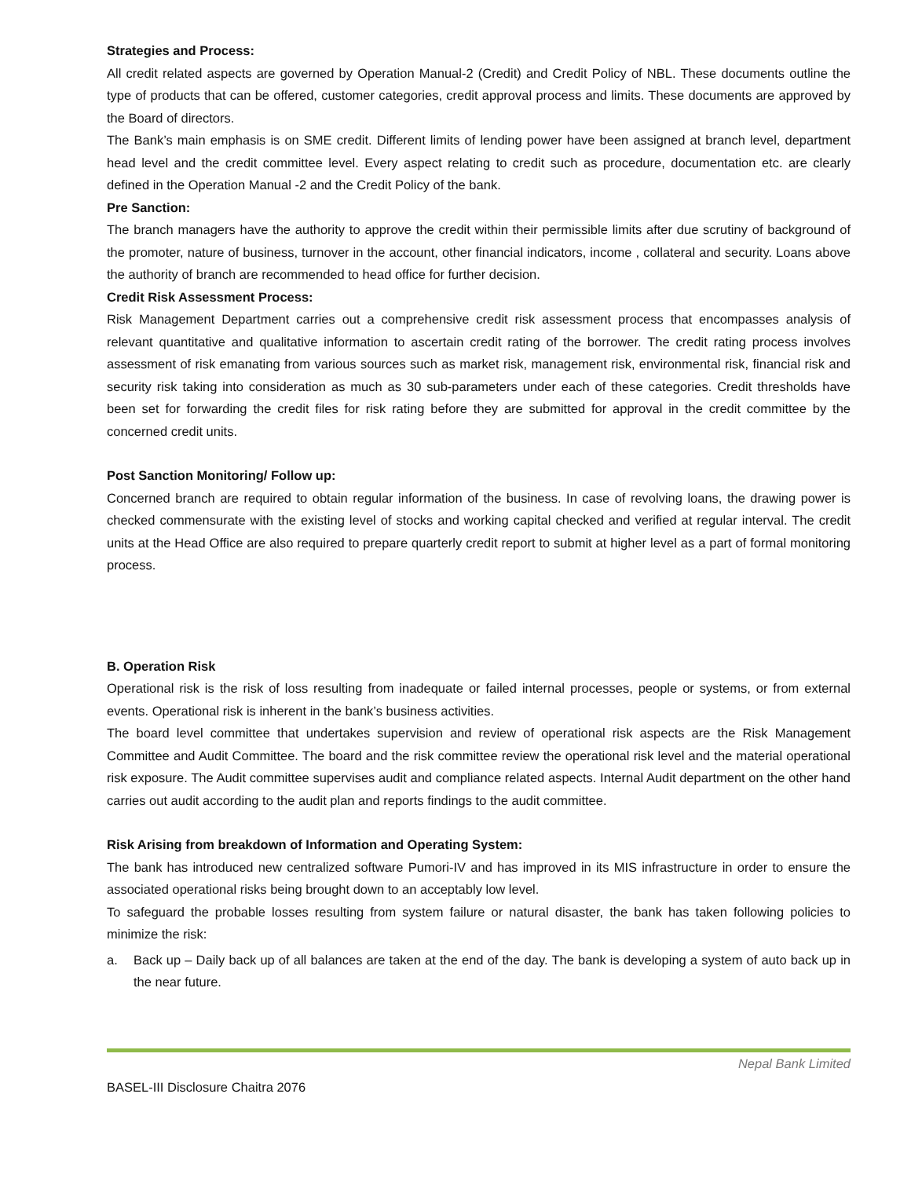Strategies and Process:
All credit related aspects are governed by Operation Manual-2 (Credit) and Credit Policy of NBL. These documents outline the type of products that can be offered, customer categories, credit approval process and limits. These documents are approved by the Board of directors.
The Bank’s main emphasis is on SME credit. Different limits of lending power have been assigned at branch level, department head level and the credit committee level. Every aspect relating to credit such as procedure, documentation etc. are clearly defined in the Operation Manual -2 and the Credit Policy of the bank.
Pre Sanction:
The branch managers have the authority to approve the credit within their permissible limits after due scrutiny of background of the promoter, nature of business, turnover in the account, other financial indicators, income , collateral and security. Loans above the authority of branch are recommended to head office for further decision.
Credit Risk Assessment Process:
Risk Management Department carries out a comprehensive credit risk assessment process that encompasses analysis of relevant quantitative and qualitative information to ascertain credit rating of the borrower. The credit rating process involves assessment of risk emanating from various sources such as market risk, management risk, environmental risk, financial risk and security risk taking into consideration as much as 30 sub-parameters under each of these categories. Credit thresholds have been set for forwarding the credit files for risk rating before they are submitted for approval in the credit committee by the concerned credit units.
Post Sanction Monitoring/ Follow up:
Concerned branch are required to obtain regular information of the business. In case of revolving loans, the drawing power is checked commensurate with the existing level of stocks and working capital checked and verified at regular interval. The credit units at the Head Office are also required to prepare quarterly credit report to submit at higher level as a part of formal monitoring process.
B. Operation Risk
Operational risk is the risk of loss resulting from inadequate or failed internal processes, people or systems, or from external events. Operational risk is inherent in the bank’s business activities.
The board level committee that undertakes supervision and review of operational risk aspects are the Risk Management Committee and Audit Committee. The board and the risk committee review the operational risk level and the material operational risk exposure. The Audit committee supervises audit and compliance related aspects. Internal Audit department on the other hand carries out audit according to the audit plan and reports findings to the audit committee.
Risk Arising from breakdown of Information and Operating System:
The bank has introduced new centralized software Pumori-IV and has improved in its MIS infrastructure in order to ensure the associated operational risks being brought down to an acceptably low level.
To safeguard the probable losses resulting from system failure or natural disaster, the bank has taken following policies to minimize the risk:
a. Back up – Daily back up of all balances are taken at the end of the day. The bank is developing a system of auto back up in the near future.
Nepal Bank Limited
BASEL-III Disclosure Chaitra 2076